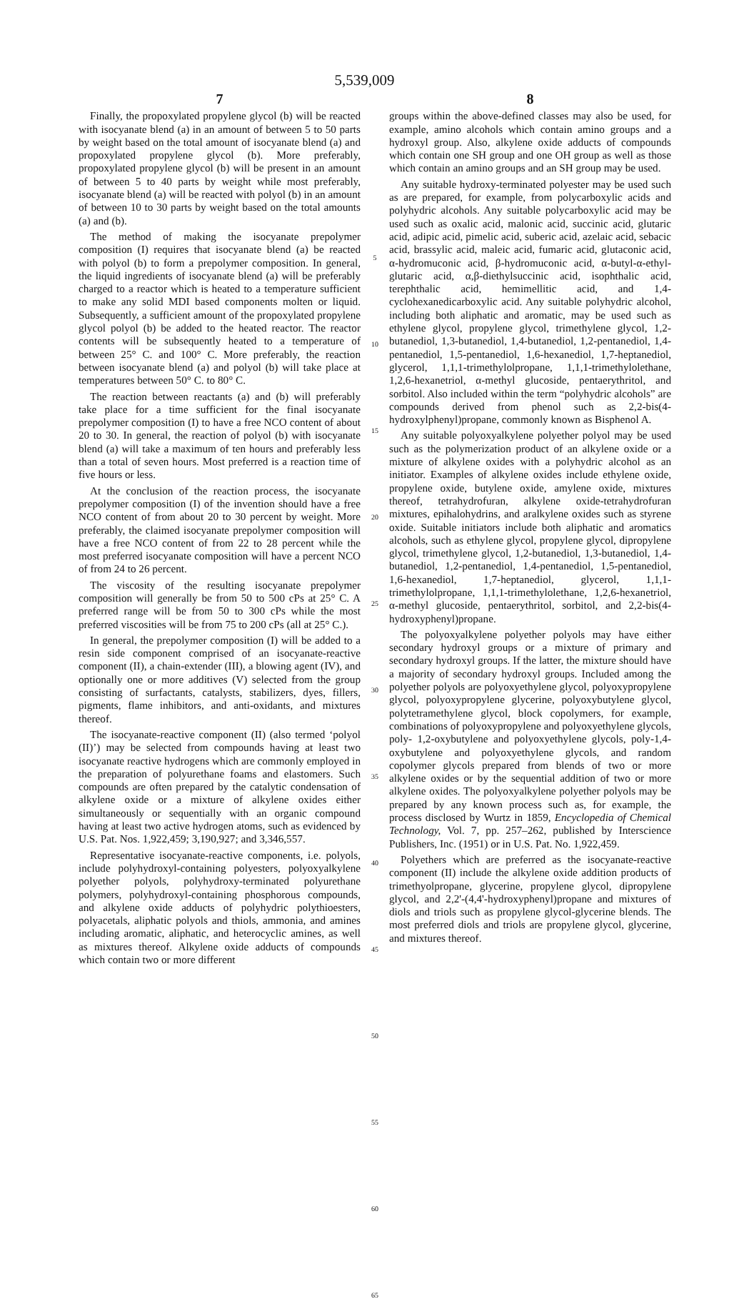5,539,009
7
Finally, the propoxylated propylene glycol (b) will be reacted with isocyanate blend (a) in an amount of between 5 to 50 parts by weight based on the total amount of isocyanate blend (a) and propoxylated propylene glycol (b). More preferably, propoxylated propylene glycol (b) will be present in an amount of between 5 to 40 parts by weight while most preferably, isocyanate blend (a) will be reacted with polyol (b) in an amount of between 10 to 30 parts by weight based on the total amounts (a) and (b).
The method of making the isocyanate prepolymer composition (I) requires that isocyanate blend (a) be reacted with polyol (b) to form a prepolymer composition. In general, the liquid ingredients of isocyanate blend (a) will be preferably charged to a reactor which is heated to a temperature sufficient to make any solid MDI based components molten or liquid. Subsequently, a sufficient amount of the propoxylated propylene glycol polyol (b) be added to the heated reactor. The reactor contents will be subsequently heated to a temperature of between 25° C. and 100° C. More preferably, the reaction between isocyanate blend (a) and polyol (b) will take place at temperatures between 50° C. to 80° C.
The reaction between reactants (a) and (b) will preferably take place for a time sufficient for the final isocyanate prepolymer composition (I) to have a free NCO content of about 20 to 30. In general, the reaction of polyol (b) with isocyanate blend (a) will take a maximum of ten hours and preferably less than a total of seven hours. Most preferred is a reaction time of five hours or less.
At the conclusion of the reaction process, the isocyanate prepolymer composition (I) of the invention should have a free NCO content of from about 20 to 30 percent by weight. More preferably, the claimed isocyanate prepolymer composition will have a free NCO content of from 22 to 28 percent while the most preferred isocyanate composition will have a percent NCO of from 24 to 26 percent.
The viscosity of the resulting isocyanate prepolymer composition will generally be from 50 to 500 cPs at 25° C. A preferred range will be from 50 to 300 cPs while the most preferred viscosities will be from 75 to 200 cPs (all at 25° C.).
In general, the prepolymer composition (I) will be added to a resin side component comprised of an isocyanate-reactive component (II), a chain-extender (III), a blowing agent (IV), and optionally one or more additives (V) selected from the group consisting of surfactants, catalysts, stabilizers, dyes, fillers, pigments, flame inhibitors, and anti-oxidants, and mixtures thereof.
The isocyanate-reactive component (II) (also termed ‘polyol (II)’) may be selected from compounds having at least two isocyanate reactive hydrogens which are commonly employed in the preparation of polyurethane foams and elastomers. Such compounds are often prepared by the catalytic condensation of alkylene oxide or a mixture of alkylene oxides either simultaneously or sequentially with an organic compound having at least two active hydrogen atoms, such as evidenced by U.S. Pat. Nos. 1,922,459; 3,190,927; and 3,346,557.
Representative isocyanate-reactive components, i.e. polyols, include polyhydroxyl-containing polyesters, polyoxyalkylene polyether polyols, polyhydroxy-terminated polyurethane polymers, polyhydroxyl-containing phosphorous compounds, and alkylene oxide adducts of polyhydric polythioesters, polyacetals, aliphatic polyols and thiols, ammonia, and amines including aromatic, aliphatic, and heterocyclic amines, as well as mixtures thereof. Alkylene oxide adducts of compounds which contain two or more different
5
10
15
20
25
30
35
40
45
50
55
60
65
8
groups within the above-defined classes may also be used, for example, amino alcohols which contain amino groups and a hydroxyl group. Also, alkylene oxide adducts of compounds which contain one SH group and one OH group as well as those which contain an amino groups and an SH group may be used.
Any suitable hydroxy-terminated polyester may be used such as are prepared, for example, from polycarboxylic acids and polyhydric alcohols. Any suitable polycarboxylic acid may be used such as oxalic acid, malonic acid, succinic acid, glutaric acid, adipic acid, pimelic acid, suberic acid, azelaic acid, sebacic acid, brassylic acid, maleic acid, fumaric acid, glutaconic acid, α-hydromuconic acid, β-hydromuconic acid, α-butyl-α-ethyl-glutaric acid, α,β-diethylsuccinic acid, isophthalic acid, terephthalic acid, hemimellitic acid, and 1,4-cyclohexanedicarboxylic acid. Any suitable polyhydric alcohol, including both aliphatic and aromatic, may be used such as ethylene glycol, propylene glycol, trimethylene glycol, 1,2-butanediol, 1,3-butanediol, 1,4-butanediol, 1,2-pentanediol, 1,4-pentanediol, 1,5-pentanediol, 1,6-hexanediol, 1,7-heptanediol, glycerol, 1,1,1-trimethylolpropane, 1,1,1-trimethylolethane, 1,2,6-hexanetriol, α-methyl glucoside, pentaerythritol, and sorbitol. Also included within the term “polyhydric alcohols” are compounds derived from phenol such as 2,2-bis(4-hydroxylphenyl)propane, commonly known as Bisphenol A.
Any suitable polyoxyalkylene polyether polyol may be used such as the polymerization product of an alkylene oxide or a mixture of alkylene oxides with a polyhydric alcohol as an initiator. Examples of alkylene oxides include ethylene oxide, propylene oxide, butylene oxide, amylene oxide, mixtures thereof, tetrahydrofuran, alkylene oxide-tetrahydrofuran mixtures, epihalohydrins, and aralkylene oxides such as styrene oxide. Suitable initiators include both aliphatic and aromatics alcohols, such as ethylene glycol, propylene glycol, dipropylene glycol, trimethylene glycol, 1,2-butanediol, 1,3-butanediol, 1,4-butanediol, 1,2-pentanediol, 1,4-pentanediol, 1,5-pentanediol, 1,6-hexanediol, 1,7-heptanediol, glycerol, 1,1,1-trimethylolpropane, 1,1,1-trimethylolethane, 1,2,6-hexanetriol, α-methyl glucoside, pentaerythritol, sorbitol, and 2,2-bis(4-hydroxyphenyl)propane.
The polyoxyalkylene polyether polyols may have either secondary hydroxyl groups or a mixture of primary and secondary hydroxyl groups. If the latter, the mixture should have a majority of secondary hydroxyl groups. Included among the polyether polyols are polyoxyethylene glycol, polyoxypropylene glycol, polyoxypropylene glycerine, polyoxybutylene glycol, polytetramethylene glycol, block copolymers, for example, combinations of polyoxypropylene and polyoxyethylene glycols, poly- 1,2-oxybutylene and polyoxyethylene glycols, poly-1,4-oxybutylene and polyoxyethylene glycols, and random copolymer glycols prepared from blends of two or more alkylene oxides or by the sequential addition of two or more alkylene oxides. The polyoxyalkylene polyether polyols may be prepared by any known process such as, for example, the process disclosed by Wurtz in 1859, Encyclopedia of Chemical Technology, Vol. 7, pp. 257–262, published by Interscience Publishers, Inc. (1951) or in U.S. Pat. No. 1,922,459.
Polyethers which are preferred as the isocyanate-reactive component (II) include the alkylene oxide addition products of trimethyolpropane, glycerine, propylene glycol, dipropylene glycol, and 2,2'-(4,4'-hydroxyphenyl)propane and mixtures of diols and triols such as propylene glycol-glycerine blends. The most preferred diols and triols are propylene glycol, glycerine, and mixtures thereof.